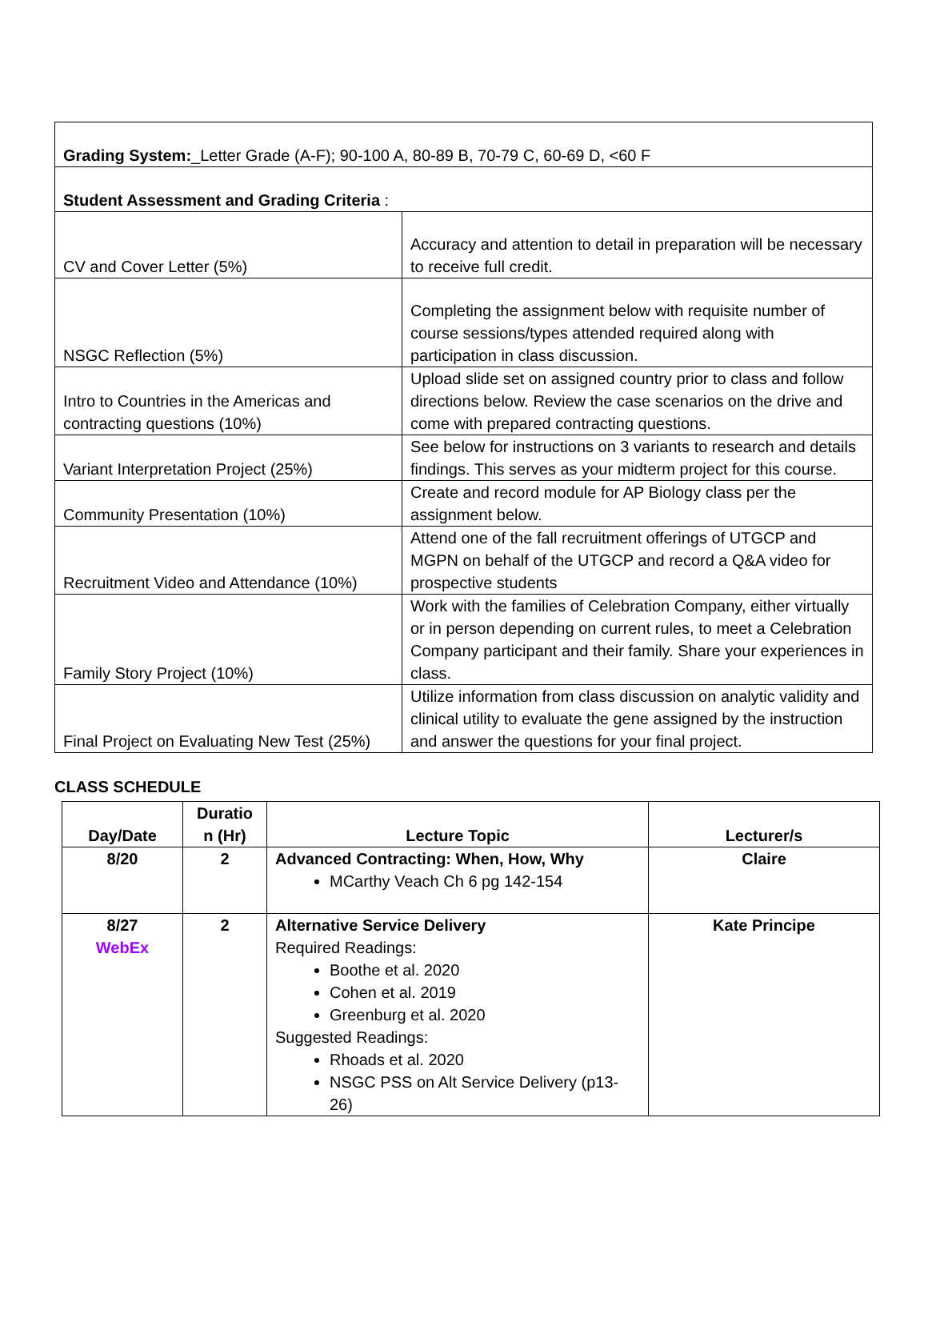| Grading System: _Letter Grade (A-F); 90-100 A, 80-89 B, 70-79 C, 60-69 D, <60 F | |
| Student Assessment and Grading Criteria : | |
| CV and Cover Letter (5%) | Accuracy and attention to detail in preparation will be necessary to receive full credit. |
| NSGC Reflection (5%) | Completing the assignment below with requisite number of course sessions/types attended required along with participation in class discussion. |
| Intro to Countries in the Americas and contracting questions (10%) | Upload slide set on assigned country prior to class and follow directions below. Review the case scenarios on the drive and come with prepared contracting questions. |
| Variant Interpretation Project (25%) | See below for instructions on 3 variants to research and details findings. This serves as your midterm project for this course. |
| Community Presentation (10%) | Create and record module for AP Biology class per the assignment below. |
| Recruitment Video and Attendance (10%) | Attend one of the fall recruitment offerings of UTGCP and MGPN on behalf of the UTGCP and record a Q&A video for prospective students |
| Family Story Project (10%) | Work with the families of Celebration Company, either virtually or in person depending on current rules, to meet a Celebration Company participant and their family. Share your experiences in class. |
| Final Project on Evaluating New Test (25%) | Utilize information from class discussion on analytic validity and clinical utility to evaluate the gene assigned by the instruction and answer the questions for your final project. |
CLASS SCHEDULE
| Day/Date | Duratio n (Hr) | Lecture Topic | Lecturer/s |
| --- | --- | --- | --- |
| 8/20 | 2 | Advanced Contracting: When, How, Why MCarthy Veach Ch 6 pg 142-154 | Claire |
| 8/27 WebEx | 2 | Alternative Service Delivery Required Readings: Boothe et al. 2020 Cohen et al. 2019 Greenburg et al. 2020 Suggested Readings: Rhoads et al. 2020 NSGC PSS on Alt Service Delivery (p13-26) | Kate Principe |